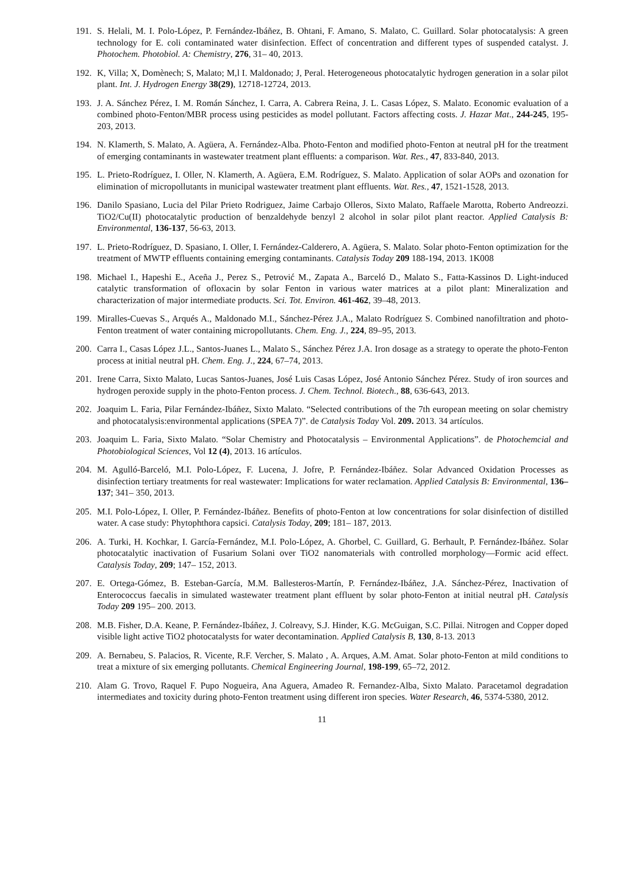191. S. Helali, M. I. Polo-López, P. Fernández-Ibáñez, B. Ohtani, F. Amano, S. Malato, C. Guillard. Solar photocatalysis: A green technology for E. coli contaminated water disinfection. Effect of concentration and different types of suspended catalyst. J. Photochem. Photobiol. A: Chemistry, 276, 31– 40, 2013.
192. K, Villa; X, Domènech; S, Malato; M,l I. Maldonado; J, Peral. Heterogeneous photocatalytic hydrogen generation in a solar pilot plant. Int. J. Hydrogen Energy 38(29), 12718-12724, 2013.
193. J. A. Sánchez Pérez, I. M. Román Sánchez, I. Carra, A. Cabrera Reina, J. L. Casas López, S. Malato. Economic evaluation of a combined photo-Fenton/MBR process using pesticides as model pollutant. Factors affecting costs. J. Hazar Mat., 244-245, 195-203, 2013.
194. N. Klamerth, S. Malato, A. Agüera, A. Fernández-Alba. Photo-Fenton and modified photo-Fenton at neutral pH for the treatment of emerging contaminants in wastewater treatment plant effluents: a comparison. Wat. Res., 47, 833-840, 2013.
195. L. Prieto-Rodríguez, I. Oller, N. Klamerth, A. Agüera, E.M. Rodríguez, S. Malato. Application of solar AOPs and ozonation for elimination of micropollutants in municipal wastewater treatment plant effluents. Wat. Res., 47, 1521-1528, 2013.
196. Danilo Spasiano, Lucia del Pilar Prieto Rodriguez, Jaime Carbajo Olleros, Sixto Malato, Raffaele Marotta, Roberto Andreozzi. TiO2/Cu(II) photocatalytic production of benzaldehyde benzyl 2 alcohol in solar pilot plant reactor. Applied Catalysis B: Environmental, 136-137, 56-63, 2013.
197. L. Prieto-Rodríguez, D. Spasiano, I. Oller, I. Fernández-Calderero, A. Agüera, S. Malato. Solar photo-Fenton optimization for the treatment of MWTP effluents containing emerging contaminants. Catalysis Today 209 188-194, 2013. 1K008
198. Michael I., Hapeshi E., Aceña J., Perez S., Petrović M., Zapata A., Barceló D., Malato S., Fatta-Kassinos D. Light-induced catalytic transformation of ofloxacin by solar Fenton in various water matrices at a pilot plant: Mineralization and characterization of major intermediate products. Sci. Tot. Environ. 461-462, 39–48, 2013.
199. Miralles-Cuevas S., Arqués A., Maldonado M.I., Sánchez-Pérez J.A., Malato Rodríguez S. Combined nanofiltration and photo-Fenton treatment of water containing micropollutants. Chem. Eng. J., 224, 89–95, 2013.
200. Carra I., Casas López J.L., Santos-Juanes L., Malato S., Sánchez Pérez J.A. Iron dosage as a strategy to operate the photo-Fenton process at initial neutral pH. Chem. Eng. J., 224, 67–74, 2013.
201. Irene Carra, Sixto Malato, Lucas Santos-Juanes, José Luis Casas López, José Antonio Sánchez Pérez. Study of iron sources and hydrogen peroxide supply in the photo-Fenton process. J. Chem. Technol. Biotech., 88, 636-643, 2013.
202. Joaquim L. Faria, Pilar Fernández-Ibáñez, Sixto Malato. “Selected contributions of the 7th european meeting on solar chemistry and photocatalysis:environmental applications (SPEA 7)”. de Catalysis Today Vol. 209. 2013. 34 artículos.
203. Joaquim L. Faria, Sixto Malato. “Solar Chemistry and Photocatalysis – Environmental Applications”. de Photochemcial and Photobiological Sciences, Vol 12 (4), 2013. 16 artículos.
204. M. Agulló-Barceló, M.I. Polo-López, F. Lucena, J. Jofre, P. Fernández-Ibáñez. Solar Advanced Oxidation Processes as disinfection tertiary treatments for real wastewater: Implications for water reclamation. Applied Catalysis B: Environmental, 136– 137; 341– 350, 2013.
205. M.I. Polo-López, I. Oller, P. Fernández-Ibáñez. Benefits of photo-Fenton at low concentrations for solar disinfection of distilled water. A case study: Phytophthora capsici. Catalysis Today, 209; 181– 187, 2013.
206. A. Turki, H. Kochkar, I. García-Fernández, M.I. Polo-López, A. Ghorbel, C. Guillard, G. Berhault, P. Fernández-Ibáñez. Solar photocatalytic inactivation of Fusarium Solani over TiO2 nanomaterials with controlled morphology—Formic acid effect. Catalysis Today, 209; 147– 152, 2013.
207. E. Ortega-Gómez, B. Esteban-García, M.M. Ballesteros-Martín, P. Fernández-Ibáñez, J.A. Sánchez-Pérez, Inactivation of Enterococcus faecalis in simulated wastewater treatment plant effluent by solar photo-Fenton at initial neutral pH. Catalysis Today 209 195– 200. 2013.
208. M.B. Fisher, D.A. Keane, P. Fernández-Ibáñez, J. Colreavy, S.J. Hinder, K.G. McGuigan, S.C. Pillai. Nitrogen and Copper doped visible light active TiO2 photocatalysts for water decontamination. Applied Catalysis B, 130, 8-13. 2013
209. A. Bernabeu, S. Palacios, R. Vicente, R.F. Vercher, S. Malato , A. Arques, A.M. Amat. Solar photo-Fenton at mild conditions to treat a mixture of six emerging pollutants. Chemical Engineering Journal, 198-199, 65–72, 2012.
210. Alam G. Trovo, Raquel F. Pupo Nogueira, Ana Aguera, Amadeo R. Fernandez-Alba, Sixto Malato. Paracetamol degradation intermediates and toxicity during photo-Fenton treatment using different iron species. Water Research, 46, 5374-5380, 2012.
11